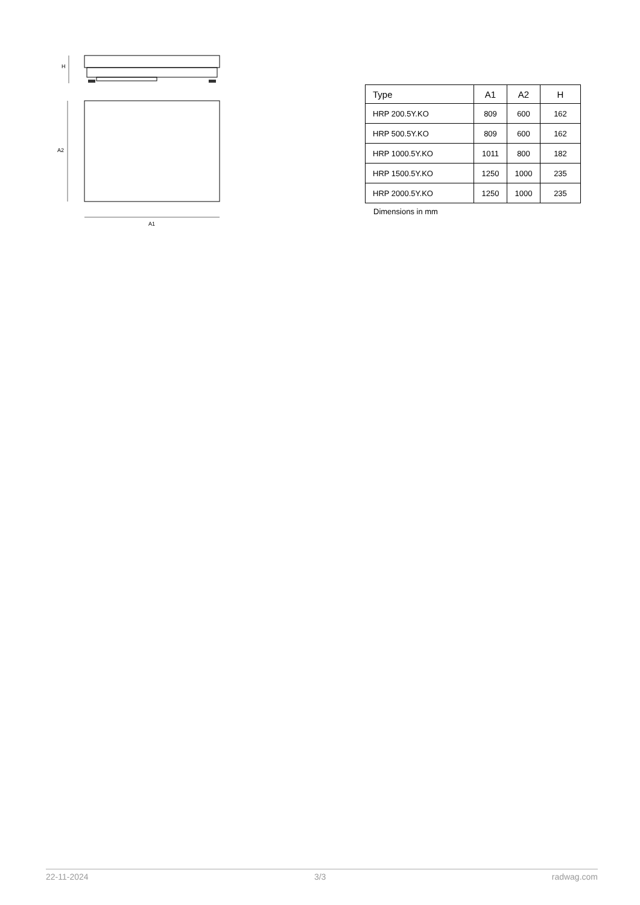H
A2
A1
| Type | A1 | A2 | H |
| --- | --- | --- | --- |
| HRP 200.5Y.KO | 809 | 600 | 162 |
| HRP 500.5Y.KO | 809 | 600 | 162 |
| HRP 1000.5Y.KO | 1011 | 800 | 182 |
| HRP 1500.5Y.KO | 1250 | 1000 | 235 |
| HRP 2000.5Y.KO | 1250 | 1000 | 235 |
Dimensions in mm
22-11-2024 3/3 radwag.com